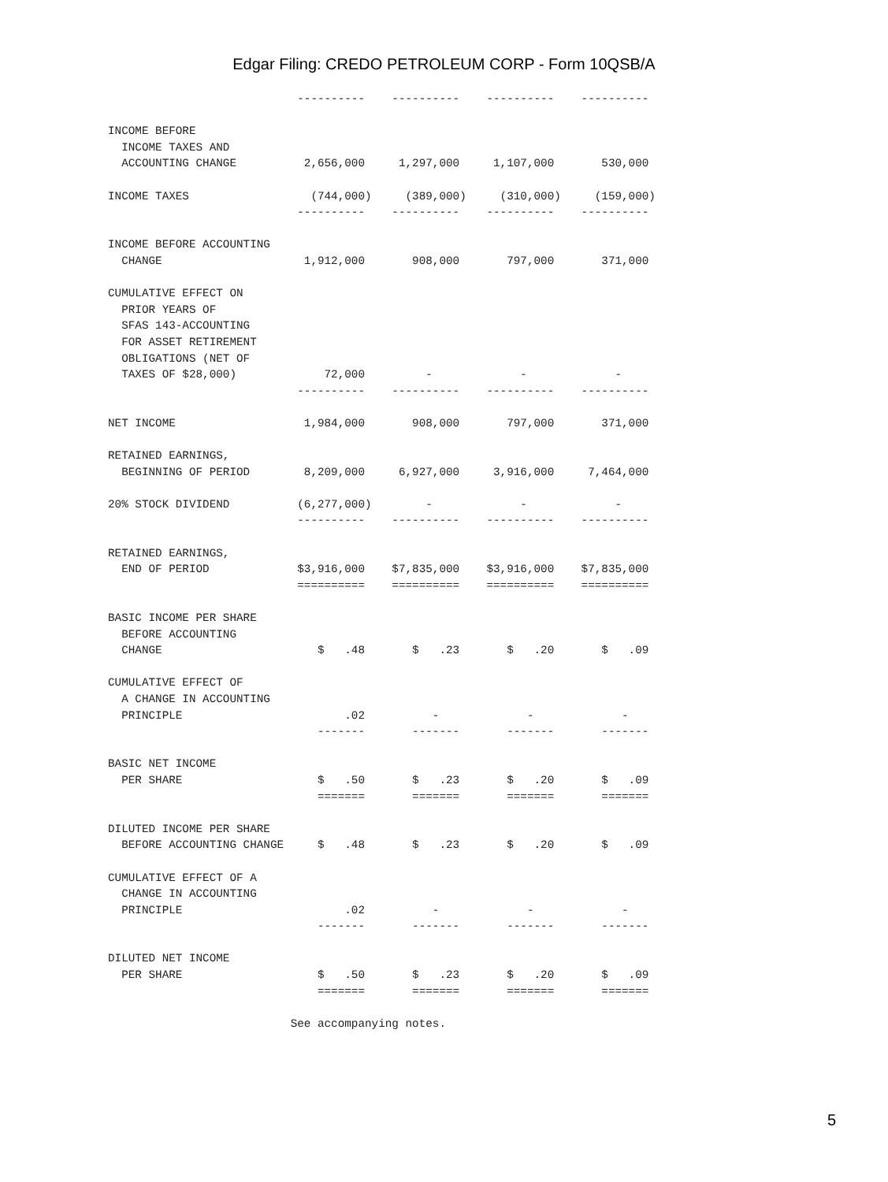Edgar Filing: CREDO PETROLEUM CORP - Form 10QSB/A
                            ----------    ----------    ----------    ----------

INCOME BEFORE
  INCOME TAXES AND
  ACCOUNTING CHANGE          2,656,000     1,297,000     1,107,000       530,000

INCOME TAXES                  (744,000)     (389,000)     (310,000)     (159,000)
                            ----------    ----------    ----------    ----------

INCOME BEFORE ACCOUNTING
  CHANGE                     1,912,000       908,000       797,000       371,000

CUMULATIVE EFFECT ON
  PRIOR YEARS OF
  SFAS 143-ACCOUNTING
  FOR ASSET RETIREMENT
  OBLIGATIONS (NET OF
  TAXES OF $28,000)             72,000         -             -             -
                            ----------    ----------    ----------    ----------

NET INCOME                   1,984,000       908,000       797,000       371,000

RETAINED EARNINGS,
  BEGINNING OF PERIOD        8,209,000     6,927,000     3,916,000     7,464,000

20% STOCK DIVIDEND          (6,277,000)        -             -             -
                            ----------    ----------    ----------    ----------

RETAINED EARNINGS,
  END OF PERIOD             $3,916,000    $7,835,000    $3,916,000    $7,835,000
                            ==========    ==========    ==========    ==========

BASIC INCOME PER SHARE
  BEFORE ACCOUNTING
  CHANGE                       $   .48       $   .23       $   .20       $   .09

CUMULATIVE EFFECT OF
  A CHANGE IN ACCOUNTING
  PRINCIPLE                        .02          -             -             -
                               -------       -------       -------       -------

BASIC NET INCOME
  PER SHARE                    $   .50       $   .23       $   .20       $   .09
                               =======       =======       =======       =======

DILUTED INCOME PER SHARE
  BEFORE ACCOUNTING CHANGE     $   .48       $   .23       $   .20       $   .09

CUMULATIVE EFFECT OF A
  CHANGE IN ACCOUNTING
  PRINCIPLE                        .02          -             -             -
                               -------       -------       -------       -------

DILUTED NET INCOME
  PER SHARE                    $   .50       $   .23       $   .20       $   .09
                               =======       =======       =======       =======

                           See accompanying notes.
5